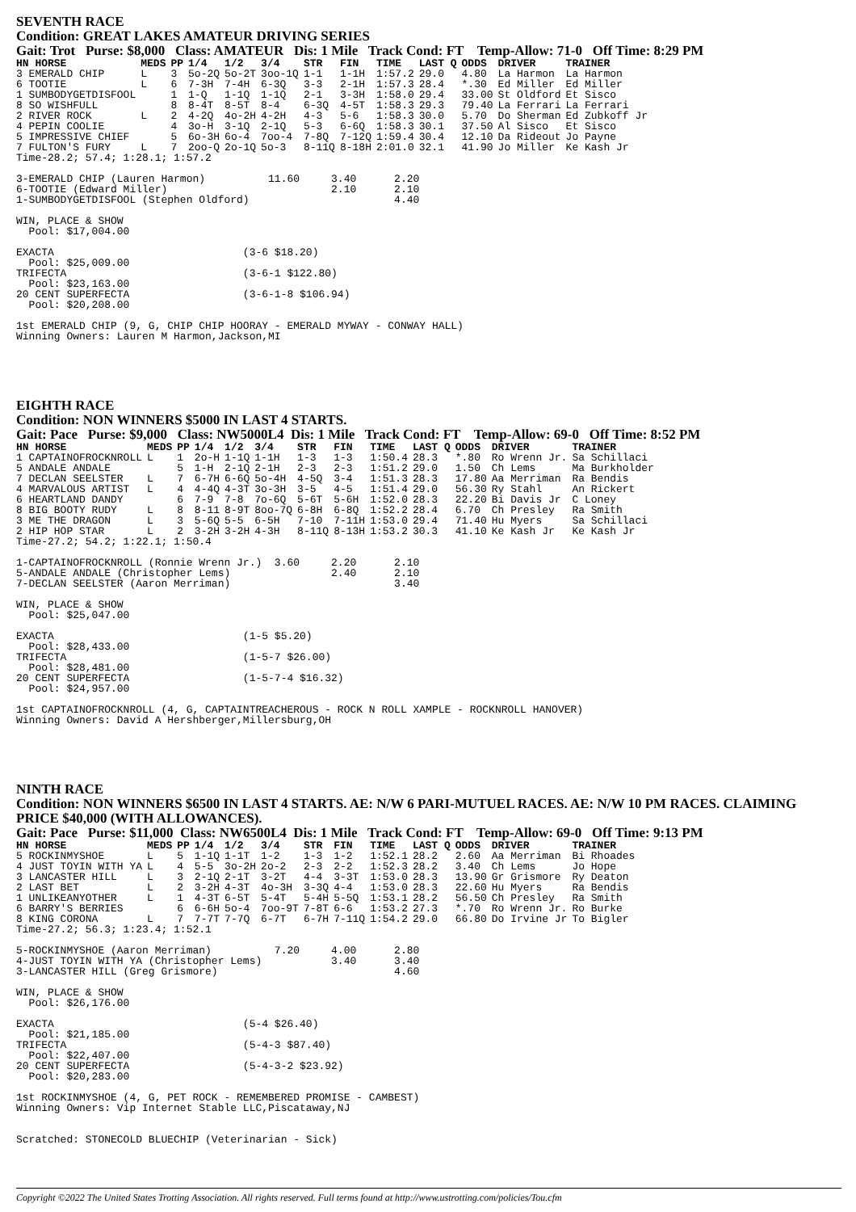SEVENTH RACE
Condition: GREAT LAKES AMATEUR DRIVING SERIES
Gait: Trot Purse: $8,000 Class: AMATEUR Dis: 1 Mile Track Cond: FT Temp-Allow: 71-0 Off Time: 8:29 PM
| HN HORSE | MEDS | PP | 1/4 | 1/2 | 3/4 | STR | FIN | TIME | LAST Q | ODDS | DRIVER | TRAINER |
| --- | --- | --- | --- | --- | --- | --- | --- | --- | --- | --- | --- | --- |
| 3 EMERALD CHIP | L | 3 | 5o-2Q | 5o-2T | 3oo-1Q | 1-1 | 1-1H | 1:57.2 | 29.0 | 4.80 | La Harmon | La Harmon |
| 6 TOOTIE | L | 6 | 7-3H | 7-4H | 6-3Q | 3-3 | 2-1H | 1:57.3 | 28.4 | *.30 | Ed Miller | Ed Miller |
| 1 SUMBODYGETDISFOOL | | 1 | 1-Q | 1-1Q | 1-1Q | 2-1 | 3-3H | 1:58.0 | 29.4 | 33.00 | St Oldford | Et Sisco |
| 8 SO WISHFULL | | 8 | 8-4T | 8-5T | 8-4 | 6-3Q | 4-5T | 1:58.3 | 29.3 | 79.40 | La Ferrari | La Ferrari |
| 2 RIVER ROCK | L | 2 | 4-2Q | 4o-2H | 4-2H | 4-3 | 5-6 | 1:58.3 | 30.0 | 5.70 | Do Sherman | Ed Zubkoff Jr |
| 4 PEPIN COOLIE | | 4 | 3o-H | 3-1Q | 2-1Q | 5-3 | 6-6Q | 1:58.3 | 30.1 | 37.50 | Al Sisco | Et Sisco |
| 5 IMPRESSIVE CHIEF | | 5 | 6o-3H | 6o-4 | 7oo-4 | 7-8Q | 7-12Q | 1:59.4 | 30.4 | 12.10 | Da Rideout | Jo Payne |
| 7 FULTON'S FURY | L | 7 | 2oo-Q | 2o-1Q | 5o-3 | 8-11Q | 8-18H | 2:01.0 | 32.1 | 41.90 | Jo Miller | Ke Kash Jr |
Time-28.2; 57.4; 1:28.1; 1:57.2

3-EMERALD CHIP (Lauren Harmon)          11.60     3.40      2.20
6-TOOTIE (Edward Miller)                          2.10      2.10
1-SUMBODYGETDISFOOL (Stephen Oldford)                       4.40

WIN, PLACE & SHOW
  Pool: $17,004.00

EXACTA                              (3-6 $18.20)
  Pool: $25,009.00
TRIFECTA                            (3-6-1 $122.80)
  Pool: $23,163.00
20 CENT SUPERFECTA                  (3-6-1-8 $106.94)
  Pool: $20,208.00

1st EMERALD CHIP (9, G, CHIP CHIP HOORAY - EMERALD MYWAY - CONWAY HALL)
Winning Owners: Lauren M Harmon,Jackson,MI
EIGHTH RACE
Condition: NON WINNERS $5000 IN LAST 4 STARTS.
Gait: Pace Purse: $9,000 Class: NW5000L4 Dis: 1 Mile Track Cond: FT Temp-Allow: 69-0 Off Time: 8:52 PM
| HN HORSE | MEDS | PP | 1/4 | 1/2 | 3/4 | STR | FIN | TIME | LAST Q | ODDS | DRIVER | TRAINER |
| --- | --- | --- | --- | --- | --- | --- | --- | --- | --- | --- | --- | --- |
| 1 CAPTAINOFROCKNROLL | L | 1 | 2o-H | 1-1Q | 1-1H | 1-3 | 1-3 | 1:50.4 | 28.3 | *.80 | Ro Wrenn Jr. | Sa Schillaci |
| 5 ANDALE ANDALE | | 5 | 1-H | 2-1Q | 2-1H | 2-3 | 2-3 | 1:51.2 | 29.0 | 1.50 | Ch Lems | Ma Burkholder |
| 7 DECLAN SEELSTER | L | 7 | 6-7H | 6-6Q | 5o-4H | 4-5Q | 3-4 | 1:51.3 | 28.3 | 17.80 | Aa Merriman | Ra Bendis |
| 4 MARVALOUS ARTIST | L | 4 | 4-4Q | 4-3T | 3o-3H | 3-5 | 4-5 | 1:51.4 | 29.0 | 56.30 | Ry Stahl | An Rickert |
| 6 HEARTLAND DANDY | | 6 | 7-9 | 7-8 | 7o-6Q | 5-6T | 5-6H | 1:52.0 | 28.3 | 22.20 | Bi Davis Jr | C Loney |
| 8 BIG BOOTY RUDY | L | 8 | 8-11 | 8-9T | 8oo-7Q | 6-8H | 6-8Q | 1:52.2 | 28.4 | 6.70 | Ch Presley | Ra Smith |
| 3 ME THE DRAGON | L | 3 | 5-6Q | 5-5 | 6-5H | 7-10 | 7-11H | 1:53.0 | 29.4 | 71.40 | Hu Myers | Sa Schillaci |
| 2 HIP HOP STAR | L | 2 | 3-2H | 3-2H | 4-3H | 8-11Q | 8-13H | 1:53.2 | 30.3 | 41.10 | Ke Kash Jr | Ke Kash Jr |
Time-27.2; 54.2; 1:22.1; 1:50.4

1-CAPTAINOFROCKNROLL (Ronnie Wrenn Jr.)  3.60     2.20      2.10
5-ANDALE ANDALE (Christopher Lems)                2.40      2.10
7-DECLAN SEELSTER (Aaron Merriman)                          3.40

WIN, PLACE & SHOW
  Pool: $25,047.00

EXACTA                              (1-5 $5.20)
  Pool: $28,433.00
TRIFECTA                            (1-5-7 $26.00)
  Pool: $28,481.00
20 CENT SUPERFECTA                  (1-5-7-4 $16.32)
  Pool: $24,957.00

1st CAPTAINOFROCKNROLL (4, G, CAPTAINTREACHEROUS - ROCK N ROLL XAMPLE - ROCKNROLL HANOVER)
Winning Owners: David A Hershberger,Millersburg,OH
NINTH RACE
Condition: NON WINNERS $6500 IN LAST 4 STARTS. AE: N/W 6 PARI-MUTUEL RACES. AE: N/W 10 PM RACES. CLAIMING PRICE $40,000 (WITH ALLOWANCES).
Gait: Pace Purse: $11,000 Class: NW6500L4 Dis: 1 Mile Track Cond: FT Temp-Allow: 69-0 Off Time: 9:13 PM
| HN HORSE | MEDS | PP | 1/4 | 1/2 | 3/4 | STR | FIN | TIME | LAST Q | ODDS | DRIVER | TRAINER |
| --- | --- | --- | --- | --- | --- | --- | --- | --- | --- | --- | --- | --- |
| 5 ROCKINMYSHOE | L | 5 | 1-1Q | 1-1T | 1-2 | 1-3 | 1-2 | 1:52.1 | 28.2 | 2.60 | Aa Merriman | Bi Rhoades |
| 4 JUST TOYIN WITH YA | L | 4 | 5-5 | 3o-2H | 2o-2 | 2-3 | 2-2 | 1:52.3 | 28.2 | 3.40 | Ch Lems | Jo Hope |
| 3 LANCASTER HILL | L | 3 | 2-1Q | 2-1T | 3-2T | 4-4 | 3-3T | 1:53.0 | 28.3 | 13.90 | Gr Grismore | Ry Deaton |
| 2 LAST BET | L | 2 | 3-2H | 4-3T | 4o-3H | 3-3Q | 4-4 | 1:53.0 | 28.3 | 22.60 | Hu Myers | Ra Bendis |
| 1 UNLIKEANYOTHER | L | 1 | 4-3T | 6-5T | 5-4T | 5-4H | 5-5Q | 1:53.1 | 28.2 | 56.50 | Ch Presley | Ra Smith |
| 6 BARRY'S BERRIES | | 6 | 6-6H | 5o-4 | 7oo-9T | 7-8T | 6-6 | 1:53.2 | 27.3 | *.70 | Ro Wrenn Jr. | Ro Burke |
| 8 KING CORONA | L | 7 | 7-7T | 7-7Q | 6-7T | 6-7H | 7-11Q | 1:54.2 | 29.0 | 66.80 | Do Irvine Jr | To Bigler |
Time-27.2; 56.3; 1:23.4; 1:52.1

5-ROCKINMYSHOE (Aaron Merriman)          7.20     4.00      2.80
4-JUST TOYIN WITH YA (Christopher Lems)           3.40      3.40
3-LANCASTER HILL (Greg Grismore)                            4.60

WIN, PLACE & SHOW
  Pool: $26,176.00

EXACTA                              (5-4 $26.40)
  Pool: $21,185.00
TRIFECTA                            (5-4-3 $87.40)
  Pool: $22,407.00
20 CENT SUPERFECTA                  (5-4-3-2 $23.92)
  Pool: $20,283.00

1st ROCKINMYSHOE (4, G, PET ROCK - REMEMBERED PROMISE - CAMBEST)
Winning Owners: Vip Internet Stable LLC,Piscataway,NJ


Scratched: STONECOLD BLUECHIP (Veterinarian - Sick)
Copyright ©2022 The United States Trotting Association. All rights reserved. Full terms found at http://www.ustrotting.com/policies/Tou.cfm